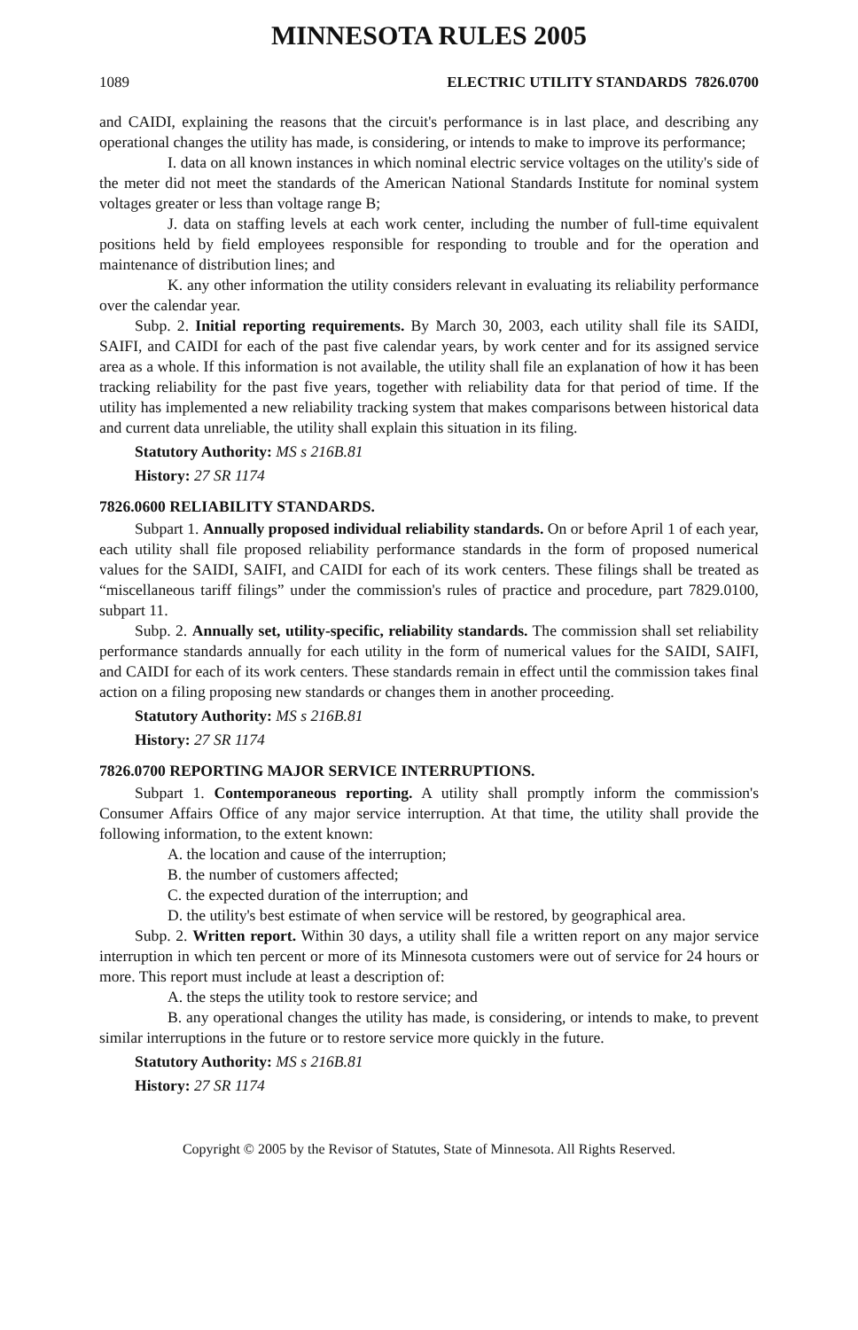MINNESOTA RULES 2005
1089 ELECTRIC UTILITY STANDARDS 7826.0700
and CAIDI, explaining the reasons that the circuit's performance is in last place, and describing any operational changes the utility has made, is considering, or intends to make to improve its performance;
I. data on all known instances in which nominal electric service voltages on the utility's side of the meter did not meet the standards of the American National Standards Institute for nominal system voltages greater or less than voltage range B;
J. data on staffing levels at each work center, including the number of full-time equivalent positions held by field employees responsible for responding to trouble and for the operation and maintenance of distribution lines; and
K. any other information the utility considers relevant in evaluating its reliability performance over the calendar year.
Subp. 2. Initial reporting requirements. By March 30, 2003, each utility shall file its SAIDI, SAIFI, and CAIDI for each of the past five calendar years, by work center and for its assigned service area as a whole. If this information is not available, the utility shall file an explanation of how it has been tracking reliability for the past five years, together with reliability data for that period of time. If the utility has implemented a new reliability tracking system that makes comparisons between historical data and current data unreliable, the utility shall explain this situation in its filing.
Statutory Authority: MS s 216B.81
History: 27 SR 1174
7826.0600 RELIABILITY STANDARDS.
Subpart 1. Annually proposed individual reliability standards. On or before April 1 of each year, each utility shall file proposed reliability performance standards in the form of proposed numerical values for the SAIDI, SAIFI, and CAIDI for each of its work centers. These filings shall be treated as “miscellaneous tariff filings” under the commission's rules of practice and procedure, part 7829.0100, subpart 11.
Subp. 2. Annually set, utility-specific, reliability standards. The commission shall set reliability performance standards annually for each utility in the form of numerical values for the SAIDI, SAIFI, and CAIDI for each of its work centers. These standards remain in effect until the commission takes final action on a filing proposing new standards or changes them in another proceeding.
Statutory Authority: MS s 216B.81
History: 27 SR 1174
7826.0700 REPORTING MAJOR SERVICE INTERRUPTIONS.
Subpart 1. Contemporaneous reporting. A utility shall promptly inform the commission's Consumer Affairs Office of any major service interruption. At that time, the utility shall provide the following information, to the extent known:
A. the location and cause of the interruption;
B. the number of customers affected;
C. the expected duration of the interruption; and
D. the utility's best estimate of when service will be restored, by geographical area.
Subp. 2. Written report. Within 30 days, a utility shall file a written report on any major service interruption in which ten percent or more of its Minnesota customers were out of service for 24 hours or more. This report must include at least a description of:
A. the steps the utility took to restore service; and
B. any operational changes the utility has made, is considering, or intends to make, to prevent similar interruptions in the future or to restore service more quickly in the future.
Statutory Authority: MS s 216B.81
History: 27 SR 1174
Copyright © 2005 by the Revisor of Statutes, State of Minnesota. All Rights Reserved.